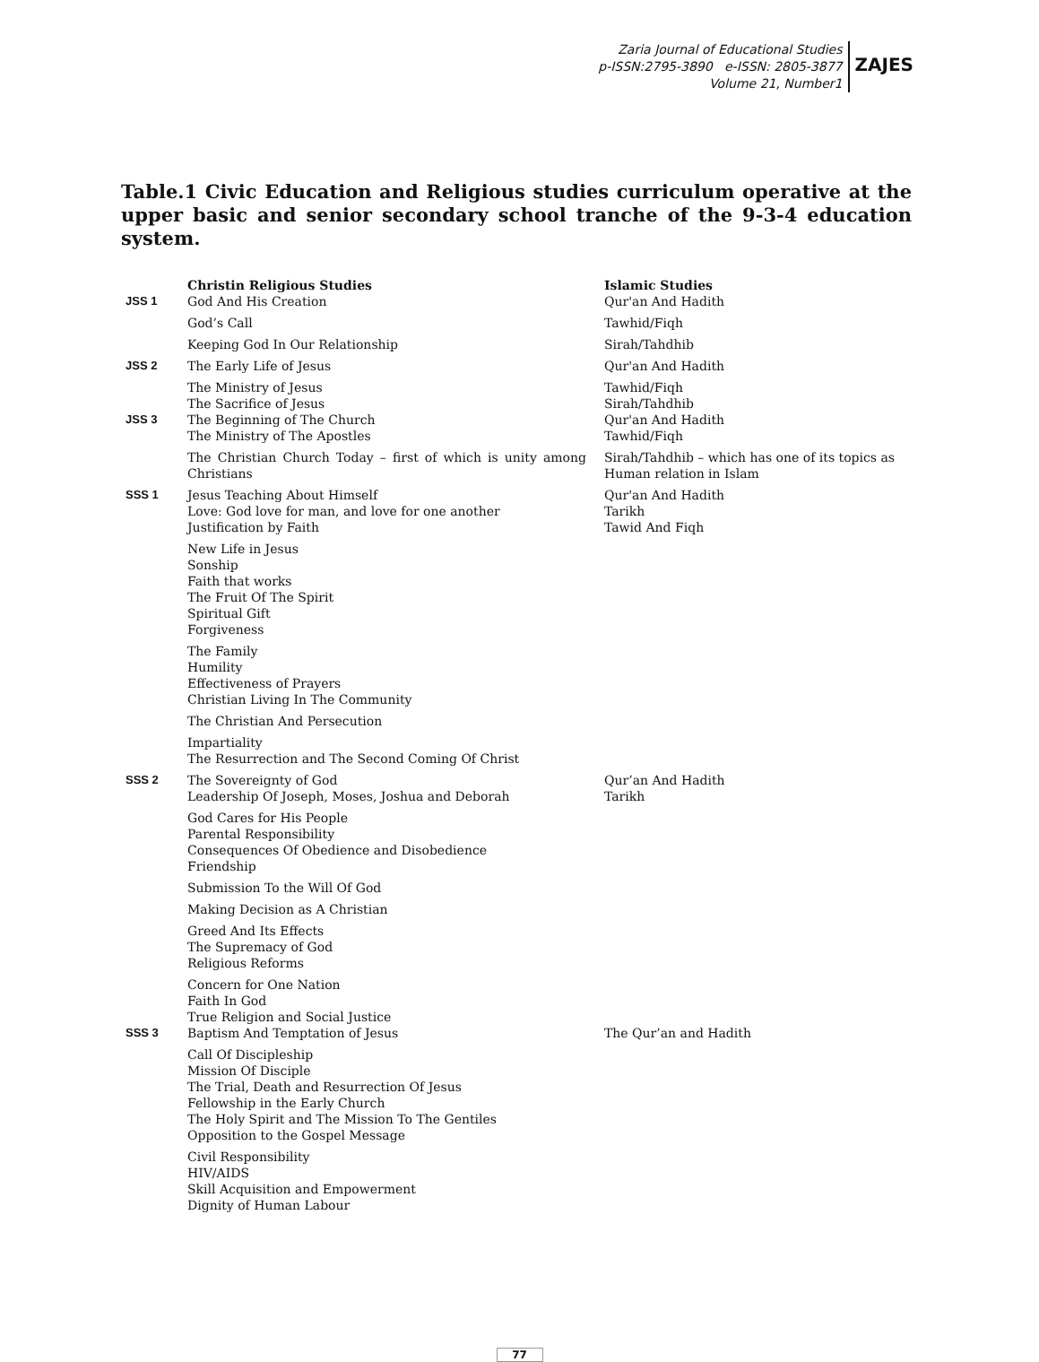Zaria Journal of Educational Studies
p-ISSN:2795-3890 e-ISSN: 2805-3877
Volume 21, Number1
ZAJES
Table.1 Civic Education and Religious studies curriculum operative at the upper basic and senior secondary school tranche of the 9-3-4 education system.
| | Christin Religious Studies | Islamic Studies |
| --- | --- | --- |
| JSS 1 | God And His Creation | Qur'an And Hadith |
| | God’s Call | Tawhid/Fiqh |
| | Keeping God In Our Relationship | Sirah/Tahdhib |
| JSS 2 | The Early Life of Jesus | Qur'an And Hadith |
| | The Ministry of Jesus The Sacrifice of Jesus | Tawhid/Fiqh Sirah/Tahdhib |
| JSS 3 | The Beginning of The Church The Ministry of The Apostles | Qur'an And Hadith Tawhid/Fiqh |
| | The Christian Church Today – first of which is unity among Christians | Sirah/Tahdhib – which has one of its topics as Human relation in Islam |
| SSS 1 | Jesus Teaching About Himself Love: God love for man, and love for one another Justification by Faith | Qur'an And Hadith Tarikh Tawid And Fiqh |
| | New Life in Jesus Sonship Faith that works The Fruit Of The Spirit Spiritual Gift Forgiveness | |
| | The Family Humility Effectiveness of Prayers Christian Living In The Community | |
| | The Christian And Persecution | |
| | Impartiality The Resurrection and The Second Coming Of Christ | |
| SSS 2 | The Sovereignty of God Leadership Of Joseph, Moses, Joshua and Deborah | Qur’an And Hadith Tarikh |
| | God Cares for His People Parental Responsibility Consequences Of Obedience and Disobedience Friendship | |
| | Submission To the Will Of God | |
| | Making Decision as A Christian | |
| | Greed And Its Effects The Supremacy of God Religious Reforms | |
| | Concern for One Nation Faith In God True Religion and Social Justice | |
| SSS 3 | Baptism And Temptation of Jesus | The Qur’an and Hadith |
| | Call Of Discipleship Mission Of Disciple The Trial, Death and Resurrection Of Jesus Fellowship in the Early Church The Holy Spirit and The Mission To The Gentiles Opposition to the Gospel Message | |
| | Civil Responsibility HIV/AIDS Skill Acquisition and Empowerment Dignity of Human Labour | |
77